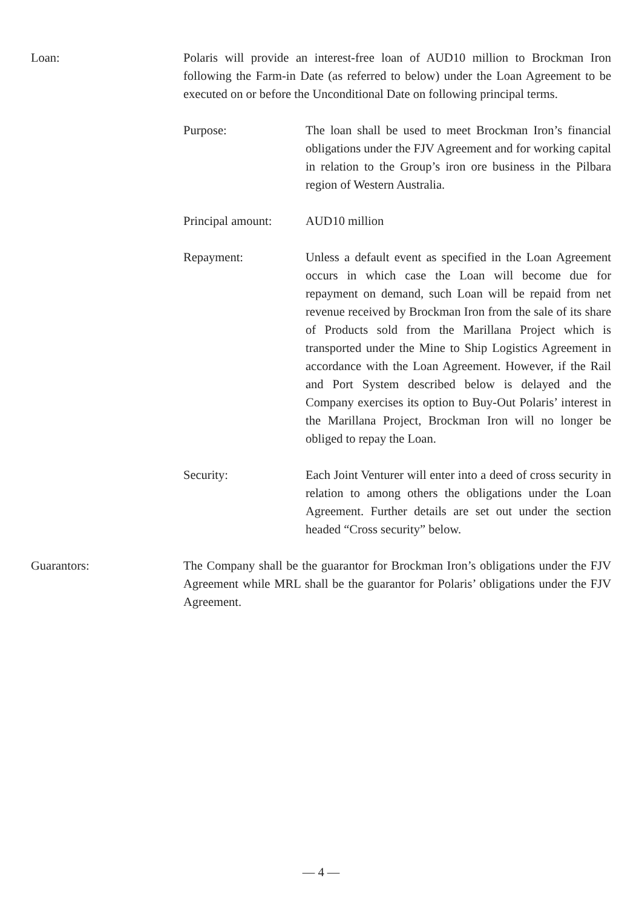Loan: Polaris will provide an interest-free loan of AUD10 million to Brockman Iron following the Farm-in Date (as referred to below) under the Loan Agreement to be executed on or before the Unconditional Date on following principal terms.
Purpose: The loan shall be used to meet Brockman Iron’s financial obligations under the FJV Agreement and for working capital in relation to the Group’s iron ore business in the Pilbara region of Western Australia.
Principal amount:
AUD10 million
Repayment: Unless a default event as specified in the Loan Agreement occurs in which case the Loan will become due for repayment on demand, such Loan will be repaid from net revenue received by Brockman Iron from the sale of its share of Products sold from the Marillana Project which is transported under the Mine to Ship Logistics Agreement in accordance with the Loan Agreement. However, if the Rail and Port System described below is delayed and the Company exercises its option to Buy-Out Polaris’ interest in the Marillana Project, Brockman Iron will no longer be obliged to repay the Loan.
Security: Each Joint Venturer will enter into a deed of cross security in relation to among others the obligations under the Loan Agreement. Further details are set out under the section headed “Cross security” below.
Guarantors: The Company shall be the guarantor for Brockman Iron’s obligations under the FJV Agreement while MRL shall be the guarantor for Polaris’ obligations under the FJV Agreement.
— 4 —